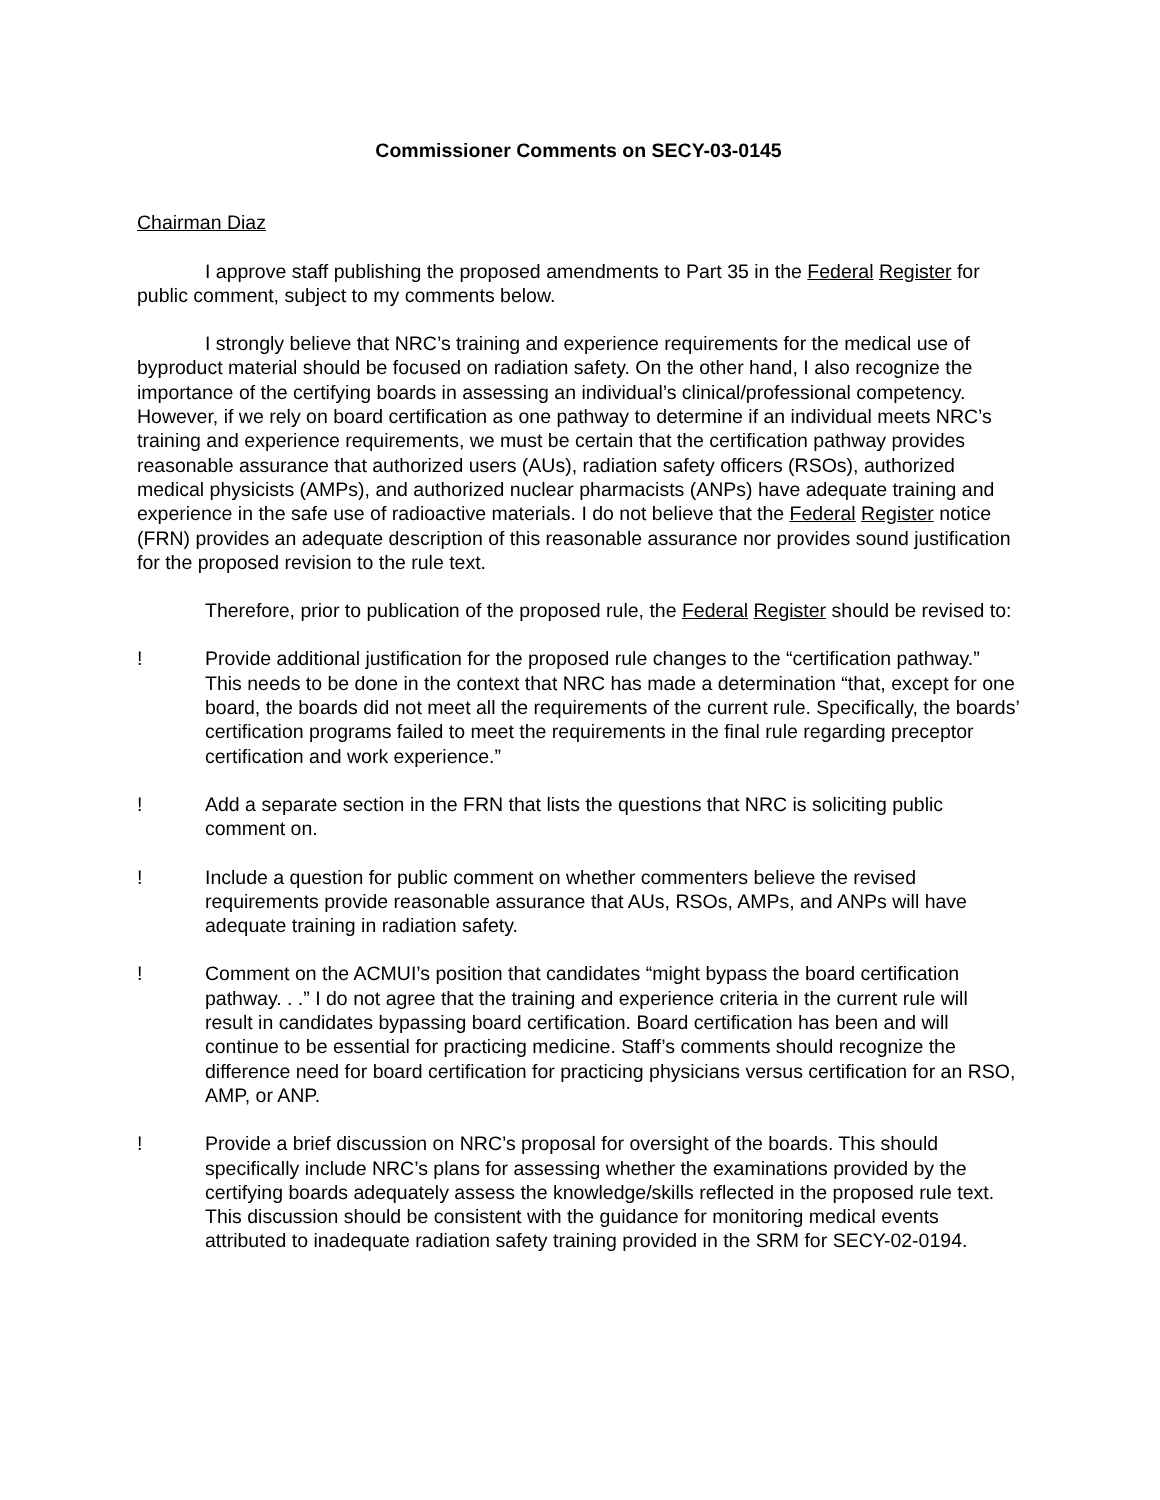Commissioner Comments on SECY-03-0145
Chairman Diaz
I approve staff publishing the proposed amendments to Part 35 in the Federal Register for public comment, subject to my comments below.
I strongly believe that NRC’s training and experience requirements for the medical use of byproduct material should be focused on radiation safety. On the other hand, I also recognize the importance of the certifying boards in assessing an individual’s clinical/professional competency. However, if we rely on board certification as one pathway to determine if an individual meets NRC’s training and experience requirements, we must be certain that the certification pathway provides reasonable assurance that authorized users (AUs), radiation safety officers (RSOs), authorized medical physicists (AMPs), and authorized nuclear pharmacists (ANPs) have adequate training and experience in the safe use of radioactive materials. I do not believe that the Federal Register notice (FRN) provides an adequate description of this reasonable assurance nor provides sound justification for the proposed revision to the rule text.
Therefore, prior to publication of the proposed rule, the Federal Register should be revised to:
! Provide additional justification for the proposed rule changes to the “certification pathway.” This needs to be done in the context that NRC has made a determination “that, except for one board, the boards did not meet all the requirements of the current rule. Specifically, the boards’ certification programs failed to meet the requirements in the final rule regarding preceptor certification and work experience.”
! Add a separate section in the FRN that lists the questions that NRC is soliciting public comment on.
! Include a question for public comment on whether commenters believe the revised requirements provide reasonable assurance that AUs, RSOs, AMPs, and ANPs will have adequate training in radiation safety.
! Comment on the ACMUI’s position that candidates “might bypass the board certification pathway. . .” I do not agree that the training and experience criteria in the current rule will result in candidates bypassing board certification. Board certification has been and will continue to be essential for practicing medicine. Staff’s comments should recognize the difference need for board certification for practicing physicians versus certification for an RSO, AMP, or ANP.
! Provide a brief discussion on NRC’s proposal for oversight of the boards. This should specifically include NRC’s plans for assessing whether the examinations provided by the certifying boards adequately assess the knowledge/skills reflected in the proposed rule text. This discussion should be consistent with the guidance for monitoring medical events attributed to inadequate radiation safety training provided in the SRM for SECY-02-0194.